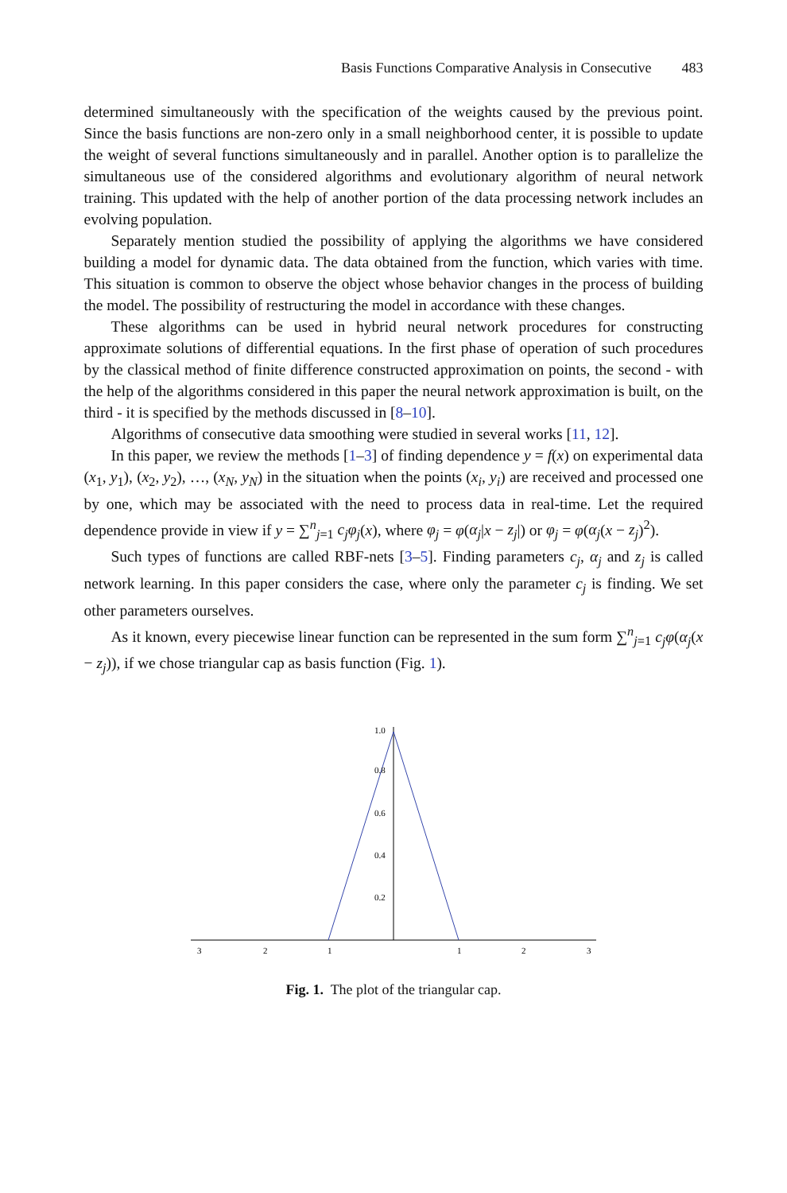Basis Functions Comparative Analysis in Consecutive 483
determined simultaneously with the specification of the weights caused by the previous point. Since the basis functions are non-zero only in a small neighborhood center, it is possible to update the weight of several functions simultaneously and in parallel. Another option is to parallelize the simultaneous use of the considered algorithms and evolutionary algorithm of neural network training. This updated with the help of another portion of the data processing network includes an evolving population.
Separately mention studied the possibility of applying the algorithms we have considered building a model for dynamic data. The data obtained from the function, which varies with time. This situation is common to observe the object whose behavior changes in the process of building the model. The possibility of restructuring the model in accordance with these changes.
These algorithms can be used in hybrid neural network procedures for constructing approximate solutions of differential equations. In the first phase of operation of such procedures by the classical method of finite difference constructed approximation on points, the second - with the help of the algorithms considered in this paper the neural network approximation is built, on the third - it is specified by the methods discussed in [8–10].
Algorithms of consecutive data smoothing were studied in several works [11, 12].
In this paper, we review the methods [1–3] of finding dependence y = f(x) on experimental data (x<sub>1</sub>, y<sub>1</sub>), (x<sub>2</sub>, y<sub>2</sub>), …, (x<sub>N</sub>, y<sub>N</sub>) in the situation when the points (x<sub>i</sub>, y<sub>i</sub>) are received and processed one by one, which may be associated with the need to process data in real-time. Let the required dependence provide in view if y = ∑<sup>n</sup><sub>j=1</sub> c<sub>j</sub>φ<sub>j</sub>(x), where φ<sub>j</sub> = φ(α<sub>j</sub>|x − z<sub>j</sub>|) or φ<sub>j</sub> = φ(α<sub>j</sub>(x − z<sub>j</sub>)<sup>2</sup>).
Such types of functions are called RBF-nets [3–5]. Finding parameters c<sub>j</sub>, α<sub>j</sub> and z<sub>j</sub> is called network learning. In this paper considers the case, where only the parameter c<sub>j</sub> is finding. We set other parameters ourselves.
As it known, every piecewise linear function can be represented in the sum form ∑<sup>n</sup><sub>j=1</sub> c<sub>j</sub>φ(α<sub>j</sub>(x − z<sub>j</sub>)), if we chose triangular cap as basis function (Fig. 1).
1.0
0.8
0.6
0.4
0.2
3
2
1
1
2
3
Fig. 1. The plot of the triangular cap.